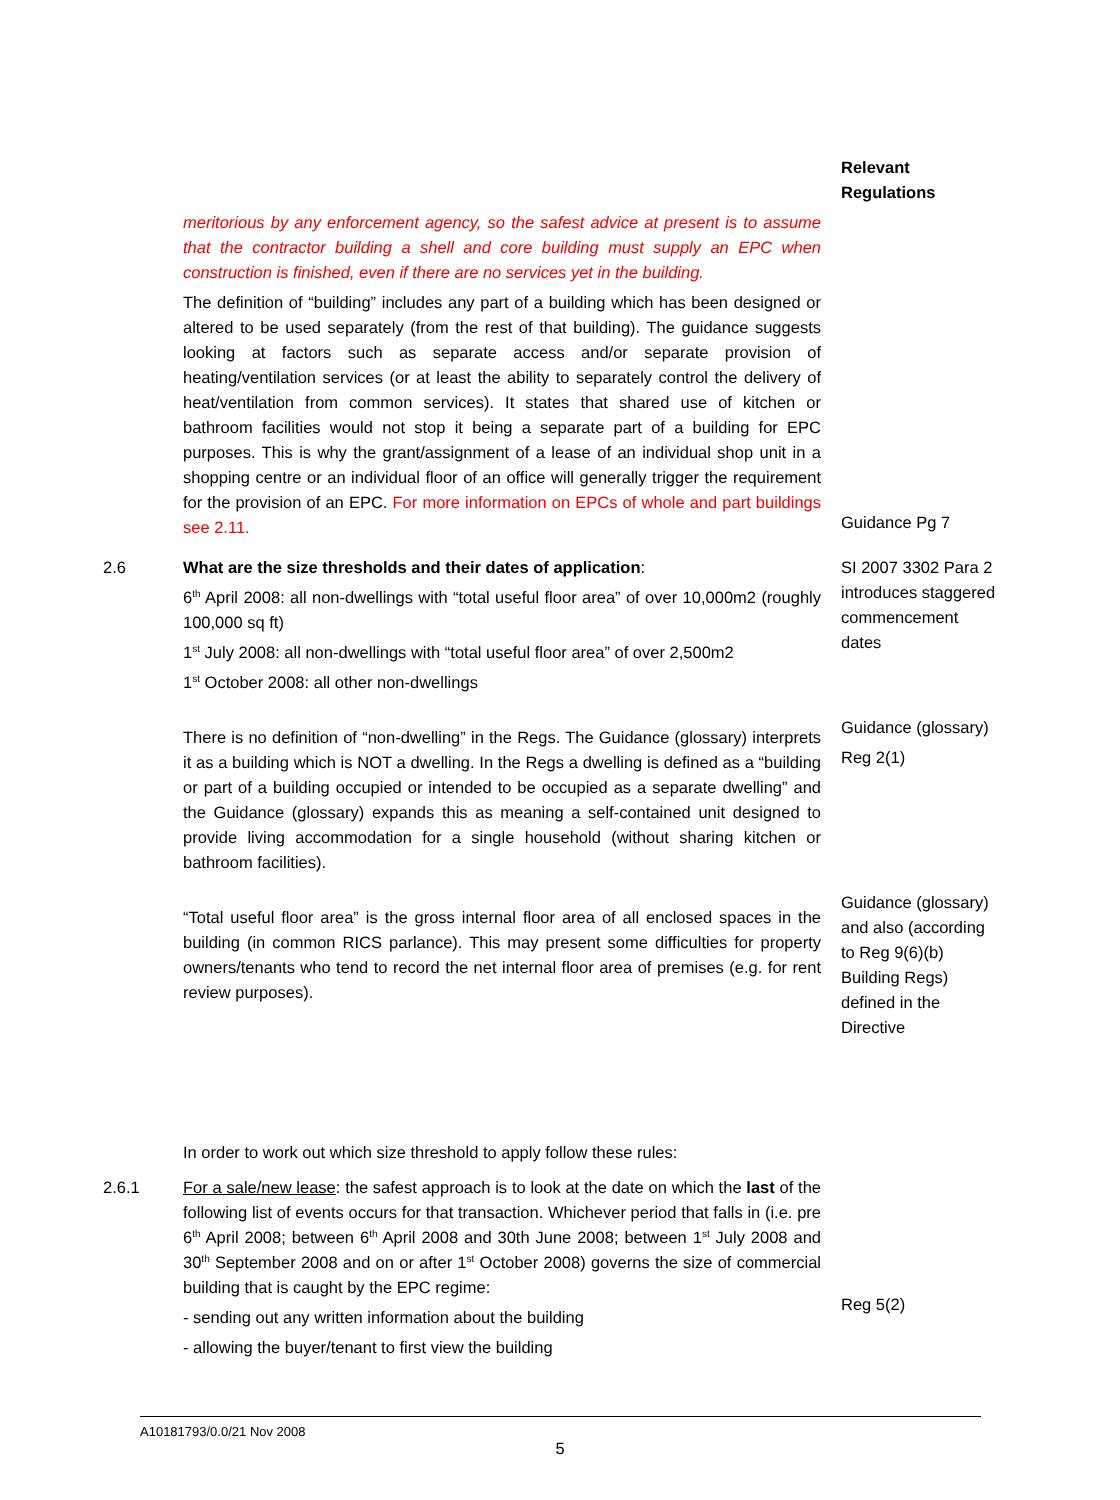Relevant Regulations
meritorious by any enforcement agency, so the safest advice at present is to assume that the contractor building a shell and core building must supply an EPC when construction is finished, even if there are no services yet in the building.
The definition of “building” includes any part of a building which has been designed or altered to be used separately (from the rest of that building). The guidance suggests looking at factors such as separate access and/or separate provision of heating/ventilation services (or at least the ability to separately control the delivery of heat/ventilation from common services). It states that shared use of kitchen or bathroom facilities would not stop it being a separate part of a building for EPC purposes. This is why the grant/assignment of a lease of an individual shop unit in a shopping centre or an individual floor of an office will generally trigger the requirement for the provision of an EPC. For more information on EPCs of whole and part buildings see 2.11.
Guidance Pg 7
2.6 What are the size thresholds and their dates of application:
6<sup>th</sup> April 2008: all non-dwellings with “total useful floor area” of over 10,000m2 (roughly 100,000 sq ft)
1<sup>st</sup> July 2008: all non-dwellings with “total useful floor area” of over 2,500m2
1<sup>st</sup> October 2008: all other non-dwellings
There is no definition of “non-dwelling” in the Regs. The Guidance (glossary) interprets it as a building which is NOT a dwelling. In the Regs a dwelling is defined as a “building or part of a building occupied or intended to be occupied as a separate dwelling” and the Guidance (glossary) expands this as meaning a self-contained unit designed to provide living accommodation for a single household (without sharing kitchen or bathroom facilities).
“Total useful floor area” is the gross internal floor area of all enclosed spaces in the building (in common RICS parlance). This may present some difficulties for property owners/tenants who tend to record the net internal floor area of premises (e.g. for rent review purposes).
In order to work out which size threshold to apply follow these rules:
SI 2007 3302 Para 2 introduces staggered commencement dates
Guidance (glossary)
Reg 2(1)
Guidance (glossary) and also (according to Reg 9(6)(b) Building Regs) defined in the Directive
2.6.1 For a sale/new lease: the safest approach is to look at the date on which the last of the following list of events occurs for that transaction. Whichever period that falls in (i.e. pre 6<sup>th</sup> April 2008; between 6<sup>th</sup> April 2008 and 30th June 2008; between 1<sup>st</sup> July 2008 and 30<sup>th</sup> September 2008 and on or after 1<sup>st</sup> October 2008) governs the size of commercial building that is caught by the EPC regime:
- sending out any written information about the building
- allowing the buyer/tenant to first view the building
Reg 5(2)
A10181793/0.0/21 Nov 2008
5